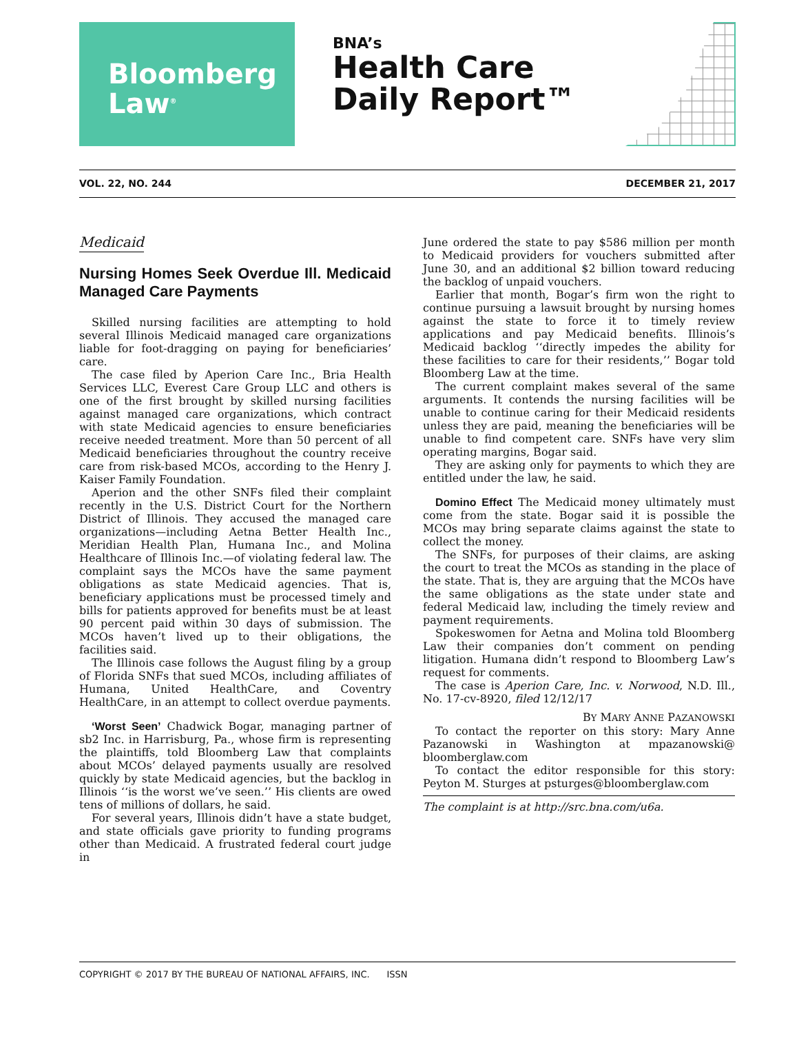Bloomberg
Law<sup>®</sup>
BNA’s
Health Care
Daily Report™
VOL. 22, NO. 244 DECEMBER 21, 2017
Medicaid
Nursing Homes Seek Overdue Ill. Medicaid Managed Care Payments
Skilled nursing facilities are attempting to hold several Illinois Medicaid managed care organizations liable for foot-dragging on paying for beneficiaries’ care.
The case filed by Aperion Care Inc., Bria Health Services LLC, Everest Care Group LLC and others is one of the first brought by skilled nursing facilities against managed care organizations, which contract with state Medicaid agencies to ensure beneficiaries receive needed treatment. More than 50 percent of all Medicaid beneficiaries throughout the country receive care from risk-based MCOs, according to the Henry J. Kaiser Family Foundation.
Aperion and the other SNFs filed their complaint recently in the U.S. District Court for the Northern District of Illinois. They accused the managed care organizations—including Aetna Better Health Inc., Meridian Health Plan, Humana Inc., and Molina Healthcare of Illinois Inc.—of violating federal law. The complaint says the MCOs have the same payment obligations as state Medicaid agencies. That is, beneficiary applications must be processed timely and bills for patients approved for benefits must be at least 90 percent paid within 30 days of submission. The MCOs haven’t lived up to their obligations, the facilities said.
The Illinois case follows the August filing by a group of Florida SNFs that sued MCOs, including affiliates of Humana, United HealthCare, and Coventry HealthCare, in an attempt to collect overdue payments.
‘Worst Seen’ Chadwick Bogar, managing partner of sb2 Inc. in Harrisburg, Pa., whose firm is representing the plaintiffs, told Bloomberg Law that complaints about MCOs’ delayed payments usually are resolved quickly by state Medicaid agencies, but the backlog in Illinois ‘‘is the worst we’ve seen.’’ His clients are owed tens of millions of dollars, he said.
For several years, Illinois didn’t have a state budget, and state officials gave priority to funding programs other than Medicaid. A frustrated federal court judge in
June ordered the state to pay $586 million per month to Medicaid providers for vouchers submitted after June 30, and an additional $2 billion toward reducing the backlog of unpaid vouchers.
Earlier that month, Bogar’s firm won the right to continue pursuing a lawsuit brought by nursing homes against the state to force it to timely review applications and pay Medicaid benefits. Illinois’s Medicaid backlog ‘‘directly impedes the ability for these facilities to care for their residents,’’ Bogar told Bloomberg Law at the time.
The current complaint makes several of the same arguments. It contends the nursing facilities will be unable to continue caring for their Medicaid residents unless they are paid, meaning the beneficiaries will be unable to find competent care. SNFs have very slim operating margins, Bogar said.
They are asking only for payments to which they are entitled under the law, he said.
Domino Effect The Medicaid money ultimately must come from the state. Bogar said it is possible the MCOs may bring separate claims against the state to collect the money.
The SNFs, for purposes of their claims, are asking the court to treat the MCOs as standing in the place of the state. That is, they are arguing that the MCOs have the same obligations as the state under state and federal Medicaid law, including the timely review and payment requirements.
Spokeswomen for Aetna and Molina told Bloomberg Law their companies don’t comment on pending litigation. Humana didn’t respond to Bloomberg Law’s request for comments.
The case is Aperion Care, Inc. v. Norwood, N.D. Ill., No. 17-cv-8920, filed 12/12/17
BY MARY ANNE PAZANOWSKI
To contact the reporter on this story: Mary Anne Pazanowski in Washington at mpazanowski@ bloomberglaw.com
To contact the editor responsible for this story: Peyton M. Sturges at psturges@bloomberglaw.com
The complaint is at http://src.bna.com/u6a.
COPYRIGHT © 2017 BY THE BUREAU OF NATIONAL AFFAIRS, INC. ISSN